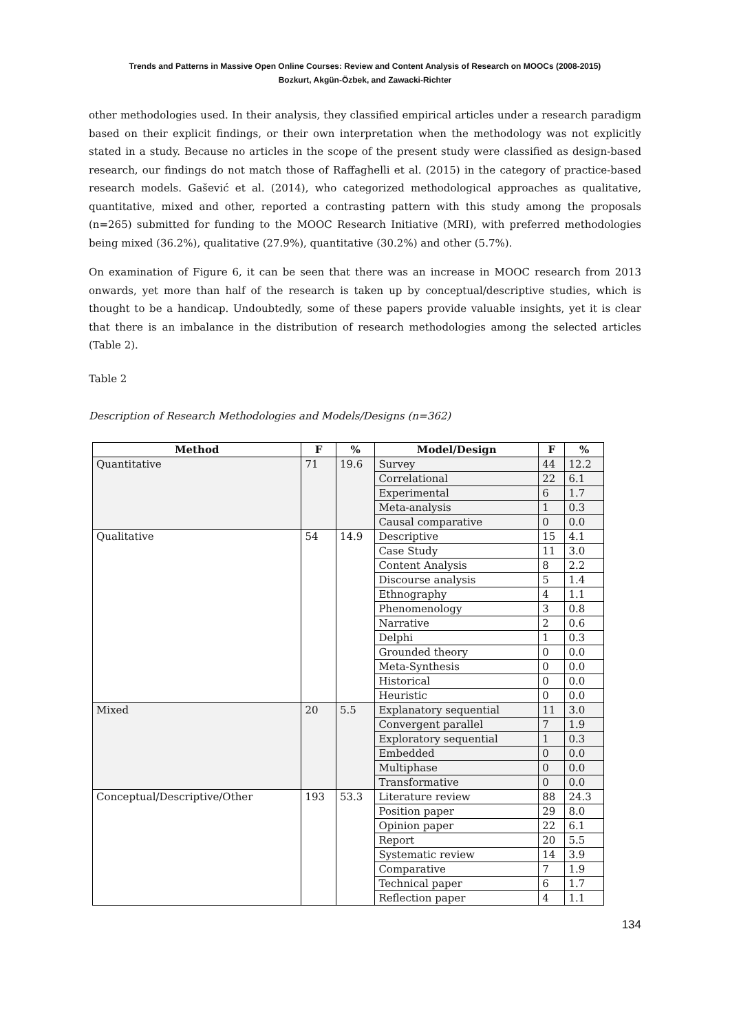Trends and Patterns in Massive Open Online Courses: Review and Content Analysis of Research on MOOCs (2008-2015)
Bozkurt, Akgün-Özbek, and Zawacki-Richter
other methodologies used. In their analysis, they classified empirical articles under a research paradigm based on their explicit findings, or their own interpretation when the methodology was not explicitly stated in a study. Because no articles in the scope of the present study were classified as design-based research, our findings do not match those of Raffaghelli et al. (2015) in the category of practice-based research models. Gašević et al. (2014), who categorized methodological approaches as qualitative, quantitative, mixed and other, reported a contrasting pattern with this study among the proposals (n=265) submitted for funding to the MOOC Research Initiative (MRI), with preferred methodologies being mixed (36.2%), qualitative (27.9%), quantitative (30.2%) and other (5.7%).
On examination of Figure 6, it can be seen that there was an increase in MOOC research from 2013 onwards, yet more than half of the research is taken up by conceptual/descriptive studies, which is thought to be a handicap. Undoubtedly, some of these papers provide valuable insights, yet it is clear that there is an imbalance in the distribution of research methodologies among the selected articles (Table 2).
Table 2
Description of Research Methodologies and Models/Designs (n=362)
| Method | F | % | Model/Design | F | % |
| --- | --- | --- | --- | --- | --- |
| Quantitative | 71 | 19.6 | Survey | 44 | 12.2 |
| | | | Correlational | 22 | 6.1 |
| | | | Experimental | 6 | 1.7 |
| | | | Meta-analysis | 1 | 0.3 |
| | | | Causal comparative | 0 | 0.0 |
| Qualitative | 54 | 14.9 | Descriptive | 15 | 4.1 |
| | | | Case Study | 11 | 3.0 |
| | | | Content Analysis | 8 | 2.2 |
| | | | Discourse analysis | 5 | 1.4 |
| | | | Ethnography | 4 | 1.1 |
| | | | Phenomenology | 3 | 0.8 |
| | | | Narrative | 2 | 0.6 |
| | | | Delphi | 1 | 0.3 |
| | | | Grounded theory | 0 | 0.0 |
| | | | Meta-Synthesis | 0 | 0.0 |
| | | | Historical | 0 | 0.0 |
| | | | Heuristic | 0 | 0.0 |
| Mixed | 20 | 5.5 | Explanatory sequential | 11 | 3.0 |
| | | | Convergent parallel | 7 | 1.9 |
| | | | Exploratory sequential | 1 | 0.3 |
| | | | Embedded | 0 | 0.0 |
| | | | Multiphase | 0 | 0.0 |
| | | | Transformative | 0 | 0.0 |
| Conceptual/Descriptive/Other | 193 | 53.3 | Literature review | 88 | 24.3 |
| | | | Position paper | 29 | 8.0 |
| | | | Opinion paper | 22 | 6.1 |
| | | | Report | 20 | 5.5 |
| | | | Systematic review | 14 | 3.9 |
| | | | Comparative | 7 | 1.9 |
| | | | Technical paper | 6 | 1.7 |
| | | | Reflection paper | 4 | 1.1 |
134